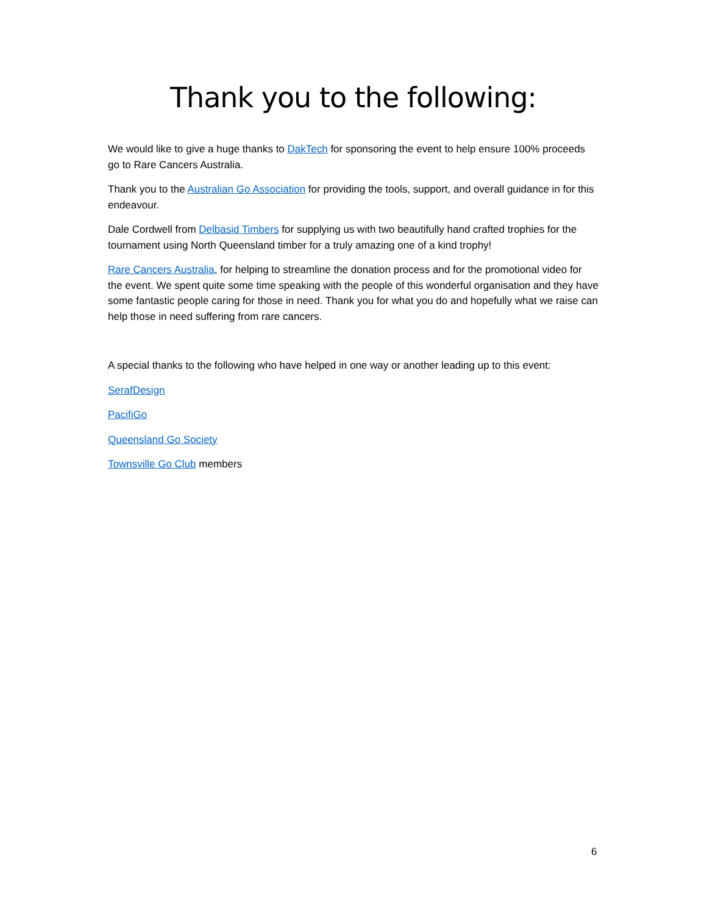Thank you to the following:
We would like to give a huge thanks to DakTech for sponsoring the event to help ensure 100% proceeds go to Rare Cancers Australia.
Thank you to the Australian Go Association for providing the tools, support, and overall guidance in for this endeavour.
Dale Cordwell from Delbasid Timbers for supplying us with two beautifully hand crafted trophies for the tournament using North Queensland timber for a truly amazing one of a kind trophy!
Rare Cancers Australia, for helping to streamline the donation process and for the promotional video for the event. We spent quite some time speaking with the people of this wonderful organisation and they have some fantastic people caring for those in need. Thank you for what you do and hopefully what we raise can help those in need suffering from rare cancers.
A special thanks to the following who have helped in one way or another leading up to this event:
SerafDesign
PacifiGo
Queensland Go Society
Townsville Go Club members
6